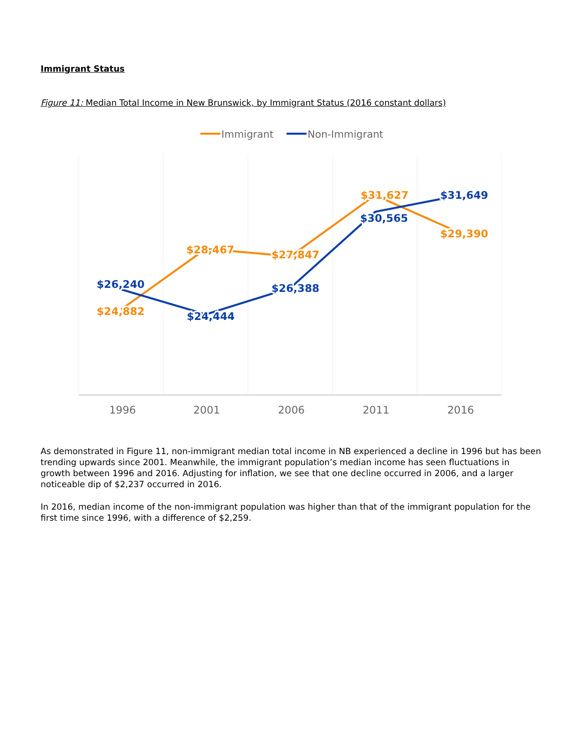Immigrant Status
Figure 11: Median Total Income in New Brunswick, by Immigrant Status (2016 constant dollars)
Immigrant
Non-Immigrant
$24,882
$28,467
$27,847
$31,627
$29,390
$26,240
$24,444
$26,388
$30,565
$31,649
1996
2001
2006
2011
2016
As demonstrated in Figure 11, non-immigrant median total income in NB experienced a decline in 1996 but has been trending upwards since 2001. Meanwhile, the immigrant population’s median income has seen fluctuations in growth between 1996 and 2016. Adjusting for inflation, we see that one decline occurred in 2006, and a larger noticeable dip of $2,237 occurred in 2016.
In 2016, median income of the non-immigrant population was higher than that of the immigrant population for the first time since 1996, with a difference of $2,259.